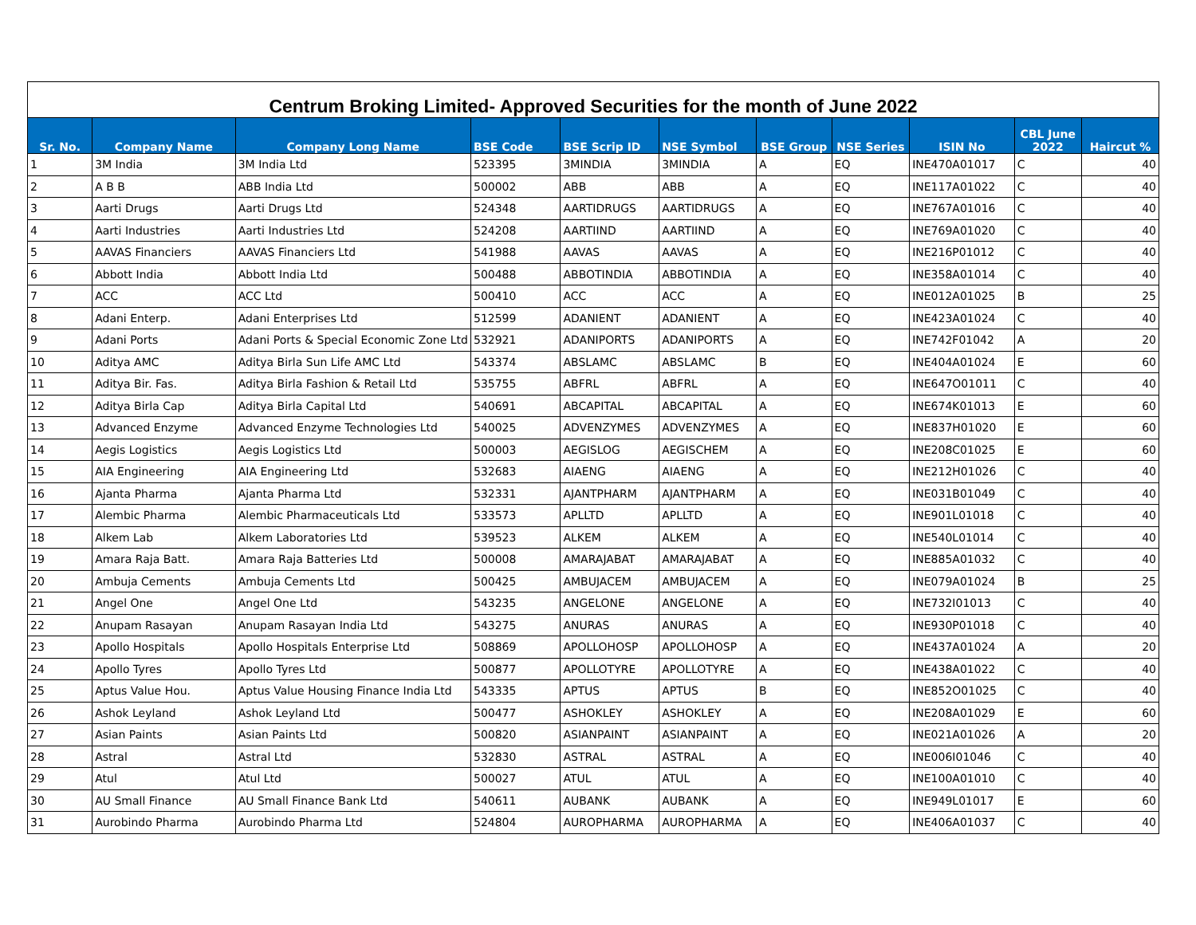| Centrum Broking Limited- Approved Securities for the month of June 2022 | | | | | | | | | | |
| --- | --- | --- | --- | --- | --- | --- | --- | --- | --- | --- |
| Sr. No. | Company Name | Company Long Name | BSE Code | BSE Scrip ID | NSE Symbol | BSE Group | NSE Series | ISIN No | CBL June 2022 | Haircut % |
| 1 | 3M India | 3M India Ltd | 523395 | 3MINDIA | 3MINDIA | A | EQ | INE470A01017 | C | 40 |
| 2 | A B B | ABB India Ltd | 500002 | ABB | ABB | A | EQ | INE117A01022 | C | 40 |
| 3 | Aarti Drugs | Aarti Drugs Ltd | 524348 | AARTIDRUGS | AARTIDRUGS | A | EQ | INE767A01016 | C | 40 |
| 4 | Aarti Industries | Aarti Industries Ltd | 524208 | AARTIIND | AARTIIND | A | EQ | INE769A01020 | C | 40 |
| 5 | AAVAS Financiers | AAVAS Financiers Ltd | 541988 | AAVAS | AAVAS | A | EQ | INE216P01012 | C | 40 |
| 6 | Abbott India | Abbott India Ltd | 500488 | ABBOTINDIA | ABBOTINDIA | A | EQ | INE358A01014 | C | 40 |
| 7 | ACC | ACC Ltd | 500410 | ACC | ACC | A | EQ | INE012A01025 | B | 25 |
| 8 | Adani Enterp. | Adani Enterprises Ltd | 512599 | ADANIENT | ADANIENT | A | EQ | INE423A01024 | C | 40 |
| 9 | Adani Ports | Adani Ports & Special Economic Zone Ltd | 532921 | ADANIPORTS | ADANIPORTS | A | EQ | INE742F01042 | A | 20 |
| 10 | Aditya AMC | Aditya Birla Sun Life AMC Ltd | 543374 | ABSLAMC | ABSLAMC | B | EQ | INE404A01024 | E | 60 |
| 11 | Aditya Bir. Fas. | Aditya Birla Fashion & Retail Ltd | 535755 | ABFRL | ABFRL | A | EQ | INE647O01011 | C | 40 |
| 12 | Aditya Birla Cap | Aditya Birla Capital Ltd | 540691 | ABCAPITAL | ABCAPITAL | A | EQ | INE674K01013 | E | 60 |
| 13 | Advanced Enzyme | Advanced Enzyme Technologies Ltd | 540025 | ADVENZYMES | ADVENZYMES | A | EQ | INE837H01020 | E | 60 |
| 14 | Aegis Logistics | Aegis Logistics Ltd | 500003 | AEGISLOG | AEGISCHEM | A | EQ | INE208C01025 | E | 60 |
| 15 | AIA Engineering | AIA Engineering Ltd | 532683 | AIAENG | AIAENG | A | EQ | INE212H01026 | C | 40 |
| 16 | Ajanta Pharma | Ajanta Pharma Ltd | 532331 | AJANTPHARM | AJANTPHARM | A | EQ | INE031B01049 | C | 40 |
| 17 | Alembic Pharma | Alembic Pharmaceuticals Ltd | 533573 | APLLTD | APLLTD | A | EQ | INE901L01018 | C | 40 |
| 18 | Alkem Lab | Alkem Laboratories Ltd | 539523 | ALKEM | ALKEM | A | EQ | INE540L01014 | C | 40 |
| 19 | Amara Raja Batt. | Amara Raja Batteries Ltd | 500008 | AMARAJABAT | AMARAJABAT | A | EQ | INE885A01032 | C | 40 |
| 20 | Ambuja Cements | Ambuja Cements Ltd | 500425 | AMBUJACEM | AMBUJACEM | A | EQ | INE079A01024 | B | 25 |
| 21 | Angel One | Angel One Ltd | 543235 | ANGELONE | ANGELONE | A | EQ | INE732I01013 | C | 40 |
| 22 | Anupam Rasayan | Anupam Rasayan India Ltd | 543275 | ANURAS | ANURAS | A | EQ | INE930P01018 | C | 40 |
| 23 | Apollo Hospitals | Apollo Hospitals Enterprise Ltd | 508869 | APOLLOHOSP | APOLLOHOSP | A | EQ | INE437A01024 | A | 20 |
| 24 | Apollo Tyres | Apollo Tyres Ltd | 500877 | APOLLOTYRE | APOLLOTYRE | A | EQ | INE438A01022 | C | 40 |
| 25 | Aptus Value Hou. | Aptus Value Housing Finance India Ltd | 543335 | APTUS | APTUS | B | EQ | INE852O01025 | C | 40 |
| 26 | Ashok Leyland | Ashok Leyland Ltd | 500477 | ASHOKLEY | ASHOKLEY | A | EQ | INE208A01029 | E | 60 |
| 27 | Asian Paints | Asian Paints Ltd | 500820 | ASIANPAINT | ASIANPAINT | A | EQ | INE021A01026 | A | 20 |
| 28 | Astral | Astral Ltd | 532830 | ASTRAL | ASTRAL | A | EQ | INE006I01046 | C | 40 |
| 29 | Atul | Atul Ltd | 500027 | ATUL | ATUL | A | EQ | INE100A01010 | C | 40 |
| 30 | AU Small Finance | AU Small Finance Bank Ltd | 540611 | AUBANK | AUBANK | A | EQ | INE949L01017 | E | 60 |
| 31 | Aurobindo Pharma | Aurobindo Pharma Ltd | 524804 | AUROPHARMA | AUROPHARMA | A | EQ | INE406A01037 | C | 40 |